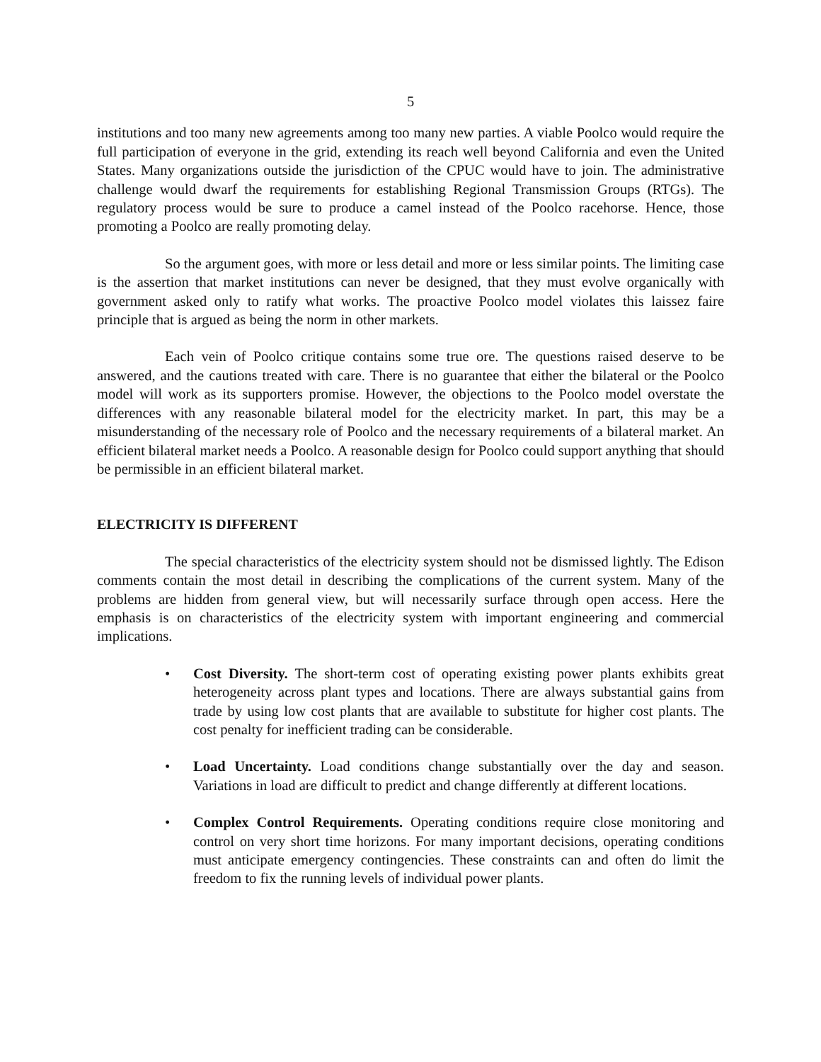5
institutions and too many new agreements among too many new parties. A viable Poolco would require the full participation of everyone in the grid, extending its reach well beyond California and even the United States. Many organizations outside the jurisdiction of the CPUC would have to join. The administrative challenge would dwarf the requirements for establishing Regional Transmission Groups (RTGs). The regulatory process would be sure to produce a camel instead of the Poolco racehorse. Hence, those promoting a Poolco are really promoting delay.
So the argument goes, with more or less detail and more or less similar points. The limiting case is the assertion that market institutions can never be designed, that they must evolve organically with government asked only to ratify what works. The proactive Poolco model violates this laissez faire principle that is argued as being the norm in other markets.
Each vein of Poolco critique contains some true ore. The questions raised deserve to be answered, and the cautions treated with care. There is no guarantee that either the bilateral or the Poolco model will work as its supporters promise. However, the objections to the Poolco model overstate the differences with any reasonable bilateral model for the electricity market. In part, this may be a misunderstanding of the necessary role of Poolco and the necessary requirements of a bilateral market. An efficient bilateral market needs a Poolco. A reasonable design for Poolco could support anything that should be permissible in an efficient bilateral market.
ELECTRICITY IS DIFFERENT
The special characteristics of the electricity system should not be dismissed lightly. The Edison comments contain the most detail in describing the complications of the current system. Many of the problems are hidden from general view, but will necessarily surface through open access. Here the emphasis is on characteristics of the electricity system with important engineering and commercial implications.
• Cost Diversity. The short-term cost of operating existing power plants exhibits great heterogeneity across plant types and locations. There are always substantial gains from trade by using low cost plants that are available to substitute for higher cost plants. The cost penalty for inefficient trading can be considerable.
• Load Uncertainty. Load conditions change substantially over the day and season. Variations in load are difficult to predict and change differently at different locations.
• Complex Control Requirements. Operating conditions require close monitoring and control on very short time horizons. For many important decisions, operating conditions must anticipate emergency contingencies. These constraints can and often do limit the freedom to fix the running levels of individual power plants.